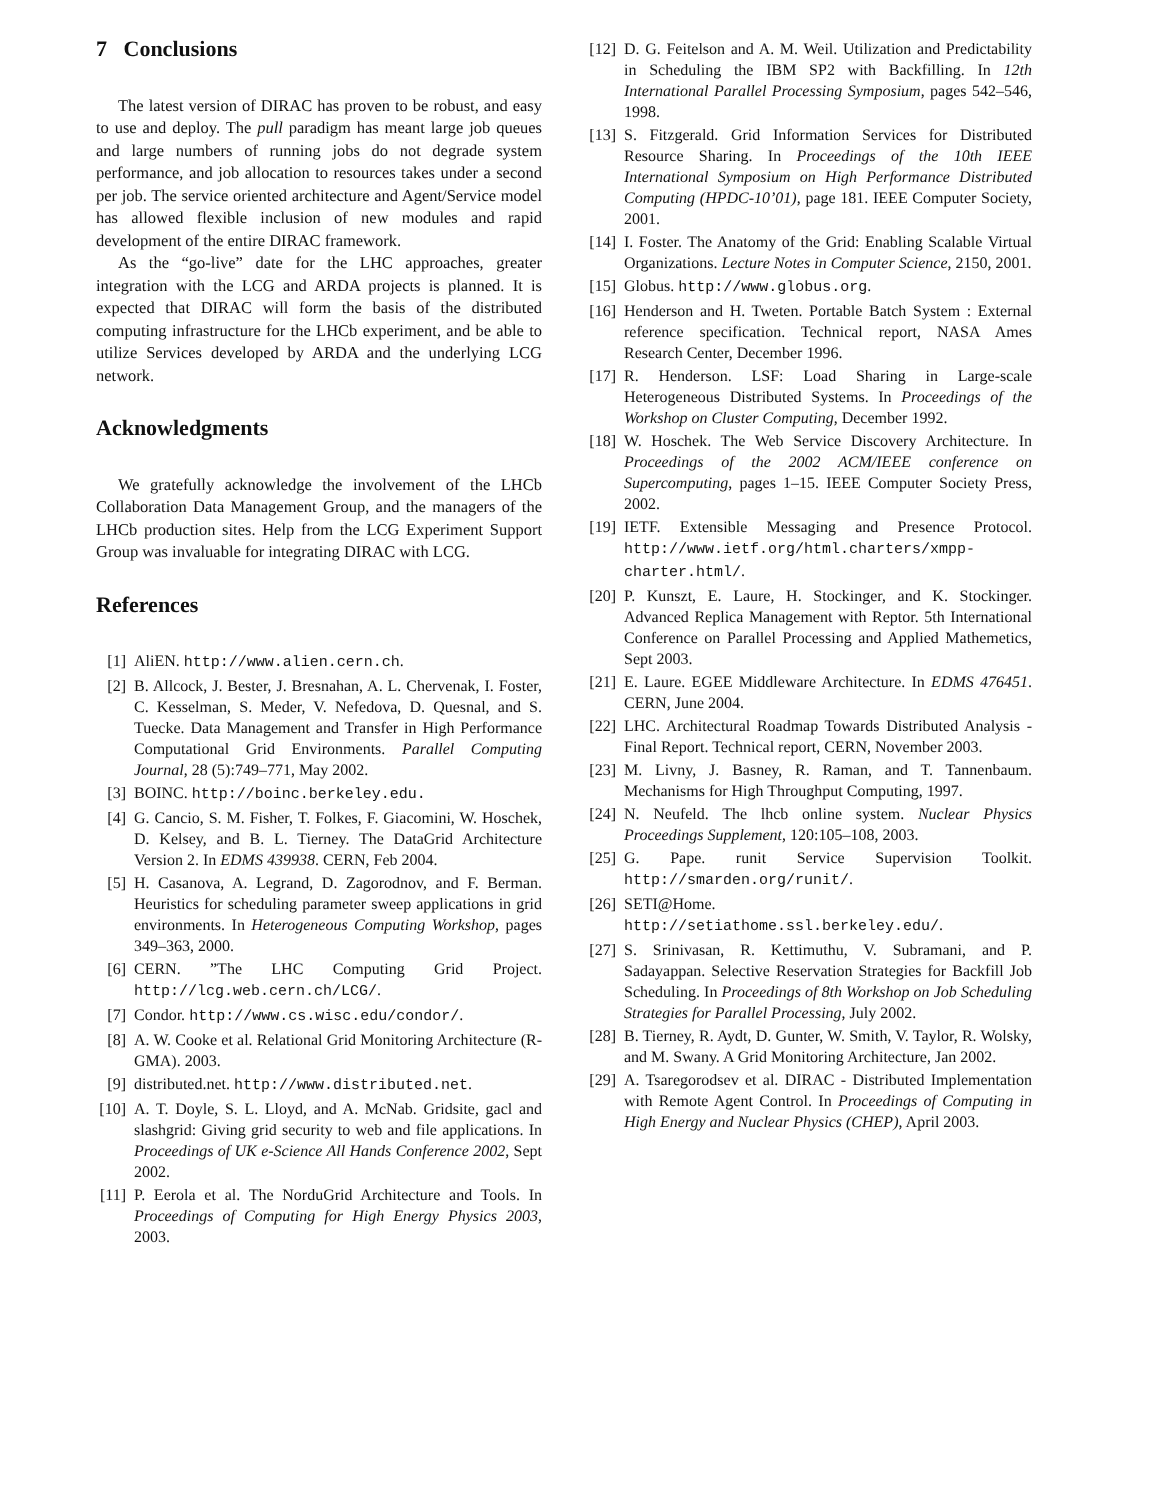7 Conclusions
The latest version of DIRAC has proven to be robust, and easy to use and deploy. The pull paradigm has meant large job queues and large numbers of running jobs do not degrade system performance, and job allocation to resources takes under a second per job. The service oriented architecture and Agent/Service model has allowed flexible inclusion of new modules and rapid development of the entire DIRAC framework.
As the “go-live” date for the LHC approaches, greater integration with the LCG and ARDA projects is planned. It is expected that DIRAC will form the basis of the distributed computing infrastructure for the LHCb experiment, and be able to utilize Services developed by ARDA and the underlying LCG network.
Acknowledgments
We gratefully acknowledge the involvement of the LHCb Collaboration Data Management Group, and the managers of the LHCb production sites. Help from the LCG Experiment Support Group was invaluable for integrating DIRAC with LCG.
References
[1] AliEN. http://www.alien.cern.ch.
[2] B. Allcock, J. Bester, J. Bresnahan, A. L. Chervenak, I. Foster, C. Kesselman, S. Meder, V. Nefedova, D. Quesnal, and S. Tuecke. Data Management and Transfer in High Performance Computational Grid Environments. Parallel Computing Journal, 28 (5):749–771, May 2002.
[3] BOINC. http://boinc.berkeley.edu.
[4] G. Cancio, S. M. Fisher, T. Folkes, F. Giacomini, W. Hoschek, D. Kelsey, and B. L. Tierney. The DataGrid Architecture Version 2. In EDMS 439938. CERN, Feb 2004.
[5] H. Casanova, A. Legrand, D. Zagorodnov, and F. Berman. Heuristics for scheduling parameter sweep applications in grid environments. In Heterogeneous Computing Workshop, pages 349–363, 2000.
[6] CERN. ”The LHC Computing Grid Project. http://lcg.web.cern.ch/LCG/.
[7] Condor. http://www.cs.wisc.edu/condor/.
[8] A. W. Cooke et al. Relational Grid Monitoring Architecture (R-GMA). 2003.
[9] distributed.net. http://www.distributed.net.
[10]
A. T. Doyle, S. L. Lloyd, and A. McNab. Gridsite, gacl and slashgrid: Giving grid security to web and file applications. In Proceedings of UK e-Science All Hands Conference 2002, Sept 2002.
[11]
P. Eerola et al. The NorduGrid Architecture and Tools. In Proceedings of Computing for High Energy Physics 2003, 2003.
[12]
D. G. Feitelson and A. M. Weil. Utilization and Predictability in Scheduling the IBM SP2 with Backfilling. In 12th International Parallel Processing Symposium, pages 542–546, 1998.
[13]
S. Fitzgerald. Grid Information Services for Distributed Resource Sharing. In Proceedings of the 10th IEEE International Symposium on High Performance Distributed Computing (HPDC-10’01), page 181. IEEE Computer Society, 2001.
[14]
I. Foster. The Anatomy of the Grid: Enabling Scalable Virtual Organizations. Lecture Notes in Computer Science, 2150, 2001.
[15]
Globus. http://www.globus.org.
[16]
Henderson and H. Tweten. Portable Batch System : External reference specification. Technical report, NASA Ames Research Center, December 1996.
[17]
R. Henderson. LSF: Load Sharing in Large-scale Heterogeneous Distributed Systems. In Proceedings of the Workshop on Cluster Computing, December 1992.
[18]
W. Hoschek. The Web Service Discovery Architecture. In Proceedings of the 2002 ACM/IEEE conference on Supercomputing, pages 1–15. IEEE Computer Society Press, 2002.
[19]
IETF. Extensible Messaging and Presence Protocol. http://www.ietf.org/html.charters/xmpp-charter.html/.
[20]
P. Kunszt, E. Laure, H. Stockinger, and K. Stockinger. Advanced Replica Management with Reptor. 5th International Conference on Parallel Processing and Applied Mathemetics, Sept 2003.
[21]
E. Laure. EGEE Middleware Architecture. In EDMS 476451. CERN, June 2004.
[22]
LHC. Architectural Roadmap Towards Distributed Analysis - Final Report. Technical report, CERN, November 2003.
[23]
M. Livny, J. Basney, R. Raman, and T. Tannenbaum. Mechanisms for High Throughput Computing, 1997.
[24]
N. Neufeld. The lhcb online system. Nuclear Physics Proceedings Supplement, 120:105–108, 2003.
[25]
G. Pape. runit Service Supervision Toolkit. http://smarden.org/runit/.
[26]
SETI@Home. http://setiathome.ssl.berkeley.edu/.
[27]
S. Srinivasan, R. Kettimuthu, V. Subramani, and P. Sadayappan. Selective Reservation Strategies for Backfill Job Scheduling. In Proceedings of 8th Workshop on Job Scheduling Strategies for Parallel Processing, July 2002.
[28]
B. Tierney, R. Aydt, D. Gunter, W. Smith, V. Taylor, R. Wolsky, and M. Swany. A Grid Monitoring Architecture, Jan 2002.
[29]
A. Tsaregorodsev et al. DIRAC - Distributed Implementation with Remote Agent Control. In Proceedings of Computing in High Energy and Nuclear Physics (CHEP), April 2003.